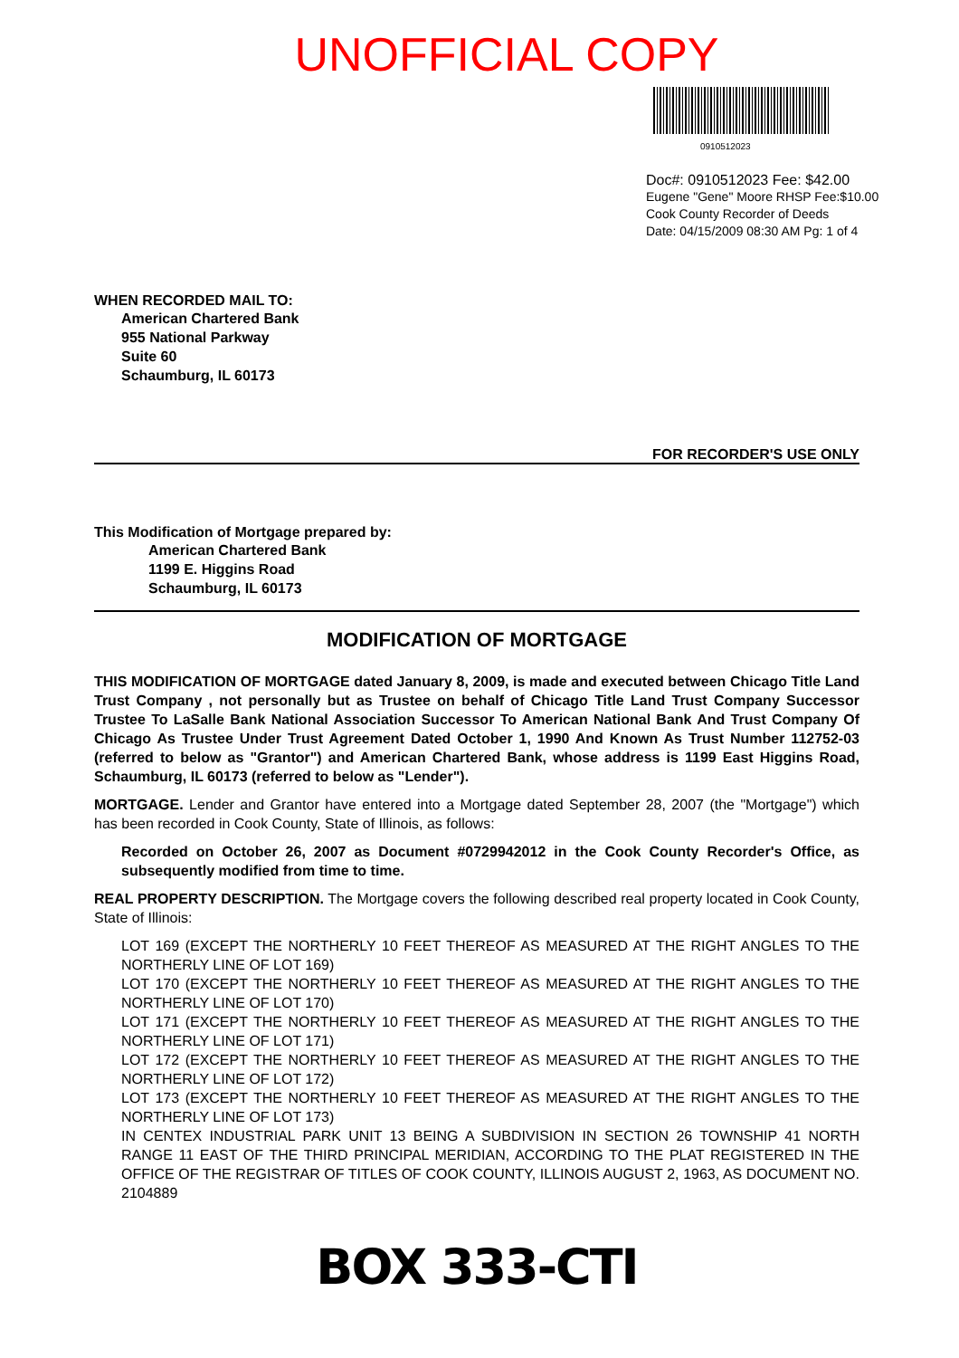UNOFFICIAL COPY
0910512023
Doc#: 0910512023 Fee: $42.00
Eugene "Gene" Moore RHSP Fee:$10.00
Cook County Recorder of Deeds
Date: 04/15/2009 08:30 AM Pg: 1 of 4
WHEN RECORDED MAIL TO:
American Chartered Bank
955 National Parkway
Suite 60
Schaumburg, IL 60173
FOR RECORDER'S USE ONLY
This Modification of Mortgage prepared by:
American Chartered Bank
1199 E. Higgins Road
Schaumburg, IL 60173
MODIFICATION OF MORTGAGE
THIS MODIFICATION OF MORTGAGE dated January 8, 2009, is made and executed between Chicago Title Land Trust Company , not personally but as Trustee on behalf of Chicago Title Land Trust Company Successor Trustee To LaSalle Bank National Association Successor To American National Bank And Trust Company Of Chicago As Trustee Under Trust Agreement Dated October 1, 1990 And Known As Trust Number 112752-03 (referred to below as "Grantor") and American Chartered Bank, whose address is 1199 East Higgins Road, Schaumburg, IL 60173 (referred to below as "Lender").
MORTGAGE. Lender and Grantor have entered into a Mortgage dated September 28, 2007 (the "Mortgage") which has been recorded in Cook County, State of Illinois, as follows:
Recorded on October 26, 2007 as Document #0729942012 in the Cook County Recorder's Office, as subsequently modified from time to time.
REAL PROPERTY DESCRIPTION. The Mortgage covers the following described real property located in Cook County, State of Illinois:
LOT 169 (EXCEPT THE NORTHERLY 10 FEET THEREOF AS MEASURED AT THE RIGHT ANGLES TO THE NORTHERLY LINE OF LOT 169)
LOT 170 (EXCEPT THE NORTHERLY 10 FEET THEREOF AS MEASURED AT THE RIGHT ANGLES TO THE NORTHERLY LINE OF LOT 170)
LOT 171 (EXCEPT THE NORTHERLY 10 FEET THEREOF AS MEASURED AT THE RIGHT ANGLES TO THE NORTHERLY LINE OF LOT 171)
LOT 172 (EXCEPT THE NORTHERLY 10 FEET THEREOF AS MEASURED AT THE RIGHT ANGLES TO THE NORTHERLY LINE OF LOT 172)
LOT 173 (EXCEPT THE NORTHERLY 10 FEET THEREOF AS MEASURED AT THE RIGHT ANGLES TO THE NORTHERLY LINE OF LOT 173)
IN CENTEX INDUSTRIAL PARK UNIT 13 BEING A SUBDIVISION IN SECTION 26 TOWNSHIP 41 NORTH RANGE 11 EAST OF THE THIRD PRINCIPAL MERIDIAN, ACCORDING TO THE PLAT REGISTERED IN THE OFFICE OF THE REGISTRAR OF TITLES OF COOK COUNTY, ILLINOIS AUGUST 2, 1963, AS DOCUMENT NO. 2104889
BOX 333-CTI